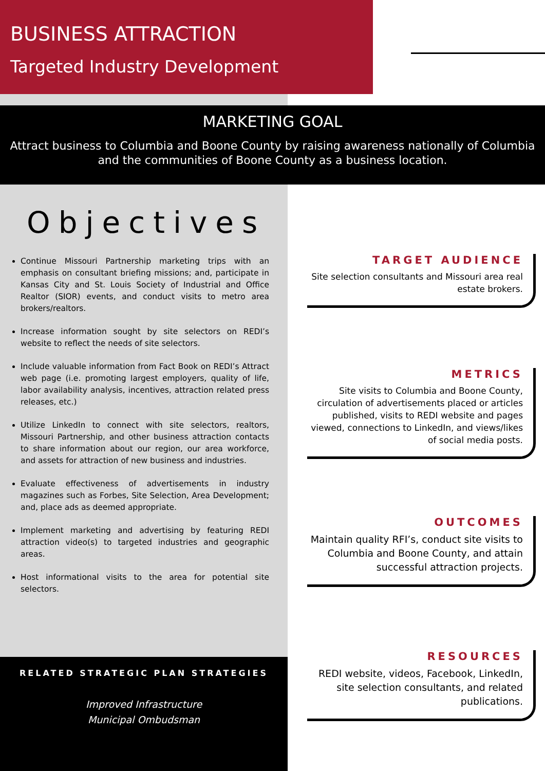BUSINESS ATTRACTION
Targeted Industry Development
MARKETING GOAL
Attract business to Columbia and Boone County by raising awareness nationally of Columbia and the communities of Boone County as a business location.
Objectives
Continue Missouri Partnership marketing trips with an emphasis on consultant briefing missions; and, participate in Kansas City and St. Louis Society of Industrial and Office Realtor (SIOR) events, and conduct visits to metro area brokers/realtors.
Increase information sought by site selectors on REDI’s website to reflect the needs of site selectors.
Include valuable information from Fact Book on REDI’s Attract web page (i.e. promoting largest employers, quality of life, labor availability analysis, incentives, attraction related press releases, etc.)
Utilize LinkedIn to connect with site selectors, realtors, Missouri Partnership, and other business attraction contacts to share information about our region, our area workforce, and assets for attraction of new business and industries.
Evaluate effectiveness of advertisements in industry magazines such as Forbes, Site Selection, Area Development; and, place ads as deemed appropriate.
Implement marketing and advertising by featuring REDI attraction video(s) to targeted industries and geographic areas.
Host informational visits to the area for potential site selectors.
RELATED STRATEGIC PLAN STRATEGIES
Improved Infrastructure
Municipal Ombudsman
TARGET AUDIENCE
Site selection consultants and Missouri area real estate brokers.
METRICS
Site visits to Columbia and Boone County, circulation of advertisements placed or articles published, visits to REDI website and pages viewed, connections to LinkedIn, and views/likes of social media posts.
OUTCOMES
Maintain quality RFI’s, conduct site visits to Columbia and Boone County, and attain successful attraction projects.
RESOURCES
REDI website, videos, Facebook, LinkedIn, site selection consultants, and related publications.